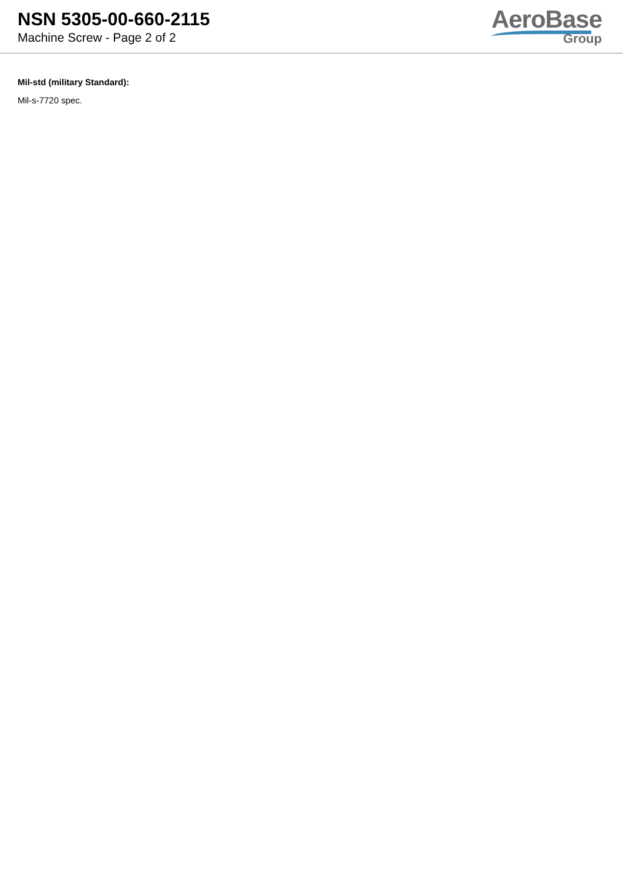NSN 5305-00-660-2115
Machine Screw - Page 2 of 2
AeroBase
Group
Mil-std (military Standard):
Mil-s-7720 spec.